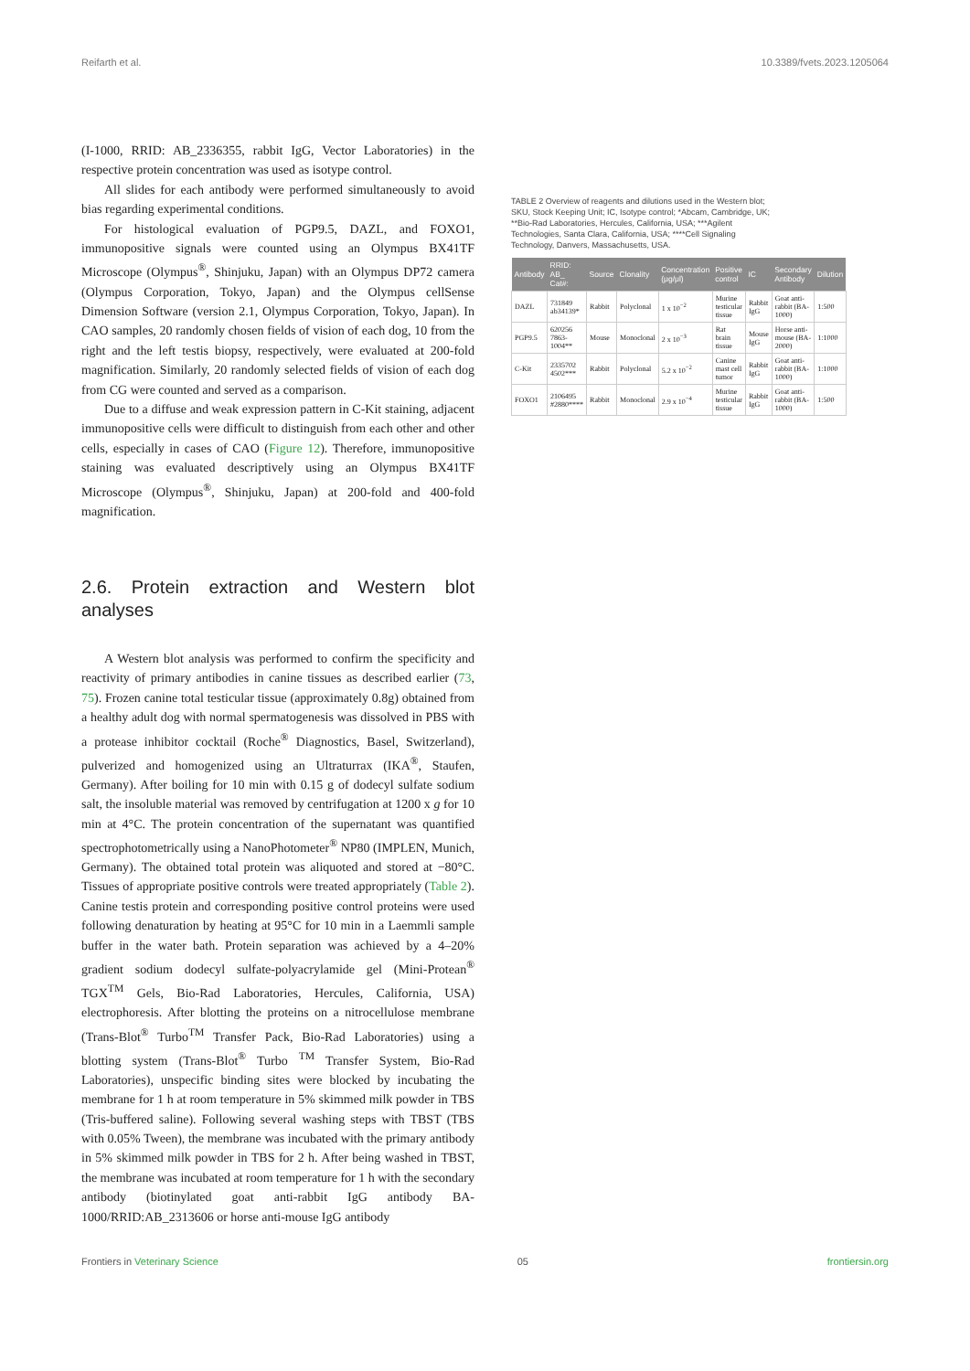Reifarth et al. 10.3389/fvets.2023.1205064
(I-1000, RRID: AB_2336355, rabbit IgG, Vector Laboratories) in the respective protein concentration was used as isotype control.
All slides for each antibody were performed simultaneously to avoid bias regarding experimental conditions.
For histological evaluation of PGP9.5, DAZL, and FOXO1, immunopositive signals were counted using an Olympus BX41TF Microscope (Olympus<sup>®</sup>, Shinjuku, Japan) with an Olympus DP72 camera (Olympus Corporation, Tokyo, Japan) and the Olympus cellSense Dimension Software (version 2.1, Olympus Corporation, Tokyo, Japan). In CAO samples, 20 randomly chosen fields of vision of each dog, 10 from the right and the left testis biopsy, respectively, were evaluated at 200-fold magnification. Similarly, 20 randomly selected fields of vision of each dog from CG were counted and served as a comparison.
Due to a diffuse and weak expression pattern in C-Kit staining, adjacent immunopositive cells were difficult to distinguish from each other and other cells, especially in cases of CAO (Figure 12). Therefore, immunopositive staining was evaluated descriptively using an Olympus BX41TF Microscope (Olympus<sup>®</sup>, Shinjuku, Japan) at 200-fold and 400-fold magnification.
2.6. Protein extraction and Western blot analyses
A Western blot analysis was performed to confirm the specificity and reactivity of primary antibodies in canine tissues as described earlier (73, 75). Frozen canine total testicular tissue (approximately 0.8g) obtained from a healthy adult dog with normal spermatogenesis was dissolved in PBS with a protease inhibitor cocktail (Roche<sup>®</sup> Diagnostics, Basel, Switzerland), pulverized and homogenized using an Ultraturrax (IKA<sup>®</sup>, Staufen, Germany). After boiling for 10 min with 0.15 g of dodecyl sulfate sodium salt, the insoluble material was removed by centrifugation at 1200 x g for 10 min at 4°C. The protein concentration of the supernatant was quantified spectrophotometrically using a NanoPhotometer<sup>®</sup> NP80 (IMPLEN, Munich, Germany). The obtained total protein was aliquoted and stored at −80°C. Tissues of appropriate positive controls were treated appropriately (Table 2). Canine testis protein and corresponding positive control proteins were used following denaturation by heating at 95°C for 10 min in a Laemmli sample buffer in the water bath. Protein separation was achieved by a 4–20% gradient sodium dodecyl sulfate-polyacrylamide gel (Mini-Protean<sup>®</sup> TGX<sup>TM</sup> Gels, Bio-Rad Laboratories, Hercules, California, USA) electrophoresis. After blotting the proteins on a nitrocellulose membrane (Trans-Blot<sup>®</sup> Turbo<sup>TM</sup> Transfer Pack, Bio-Rad Laboratories) using a blotting system (Trans-Blot<sup>®</sup> Turbo <sup>TM</sup> Transfer System, Bio-Rad Laboratories), unspecific binding sites were blocked by incubating the membrane for 1 h at room temperature in 5% skimmed milk powder in TBS (Tris-buffered saline). Following several washing steps with TBST (TBS with 0.05% Tween), the membrane was incubated with the primary antibody in 5% skimmed milk powder in TBS for 2 h. After being washed in TBST, the membrane was incubated at room temperature for 1 h with the secondary antibody (biotinylated goat anti-rabbit IgG antibody BA-1000/RRID:AB_2313606 or horse anti-mouse IgG antibody
TABLE 2 Overview of reagents and dilutions used in the Western blot; SKU, Stock Keeping Unit; IC, Isotype control; *Abcam, Cambridge, UK; **Bio-Rad Laboratories, Hercules, California, USA; ***Agilent Technologies, Santa Clara, California, USA; ****Cell Signaling Technology, Danvers, Massachusetts, USA.
| Antibody | RRID: AB_ Cat#: | Source | Clonality | Concentration (μg/μl) | Positive control | IC | Secondary Antibody | Dilution |
| --- | --- | --- | --- | --- | --- | --- | --- | --- |
| DAZL | 731849 ab34139* | Rabbit | Polyclonal | 1 x 10<sup>−2</sup> | Murine testicular tissue | Rabbit IgG | Goat anti-rabbit (BA-1000) | 1:500 |
| PGP9.5 | 620256 7863-1004** | Mouse | Monoclonal | 2 x 10<sup>−3</sup> | Rat brain tissue | Mouse IgG | Horse anti-mouse (BA-2000) | 1:1000 |
| C-Kit | 2335702 4502*** | Rabbit | Polyclonal | 5.2 x 10<sup>−2</sup> | Canine mast cell tumor | Rabbit IgG | Goat anti-rabbit (BA-1000) | 1:1000 |
| FOXO1 | 2106495 #2880**** | Rabbit | Monoclonal | 2.9 x 10<sup>−4</sup> | Murine testicular tissue | Rabbit IgG | Goat anti-rabbit (BA-1000) | 1:500 |
Frontiers in Veterinary Science 05 frontiersin.org